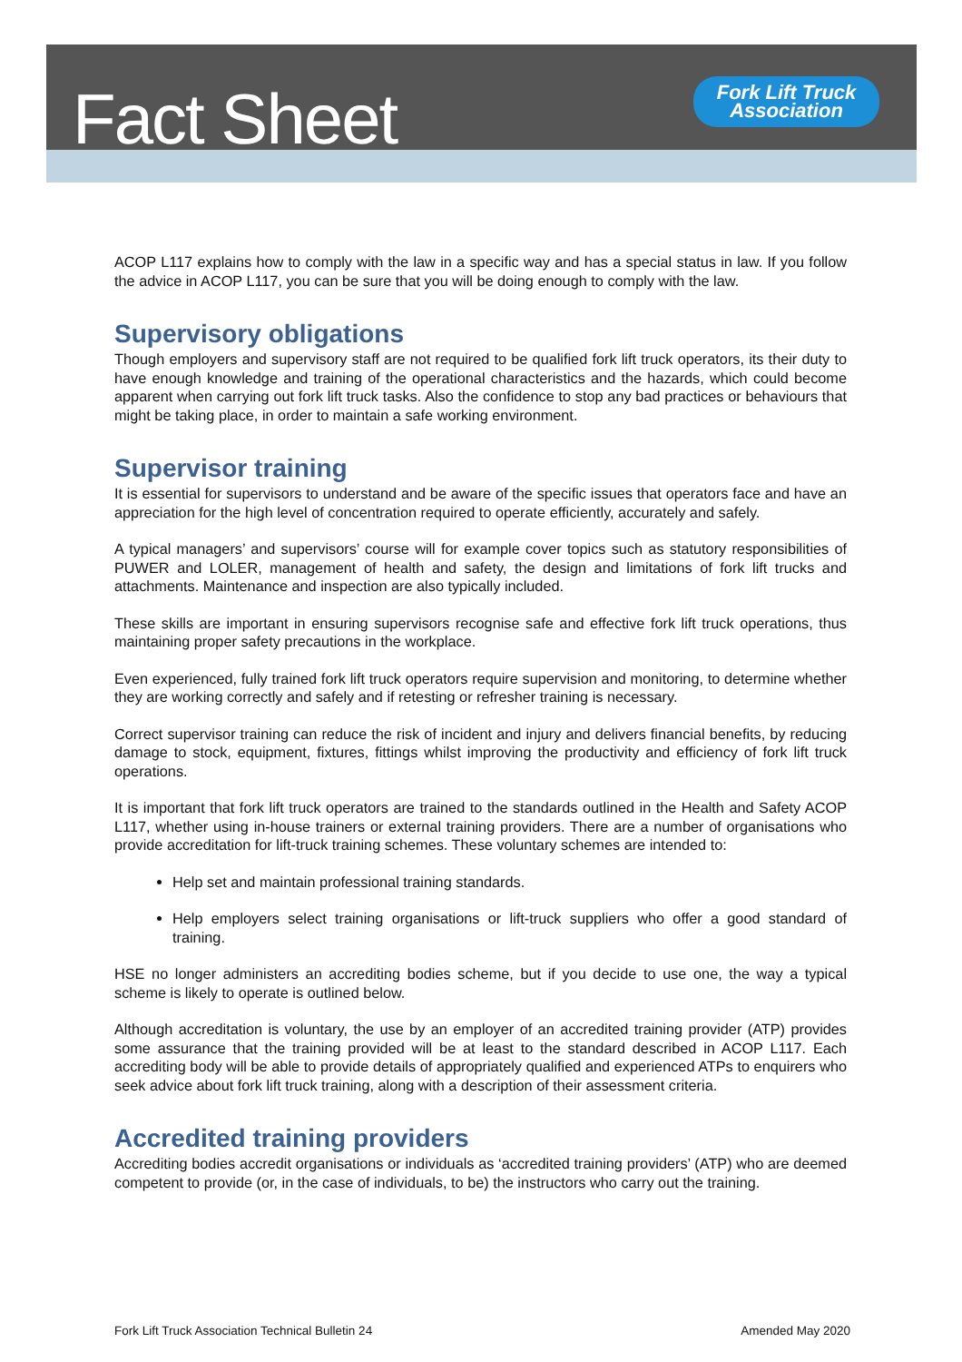Fact Sheet
Fork Lift Truck
Association
ACOP L117 explains how to comply with the law in a specific way and has a special status in law. If you follow the advice in ACOP L117, you can be sure that you will be doing enough to comply with the law.
Supervisory obligations
Though employers and supervisory staff are not required to be qualified fork lift truck operators, its their duty to have enough knowledge and training of the operational characteristics and the hazards, which could become apparent when carrying out fork lift truck tasks. Also the confidence to stop any bad practices or behaviours that might be taking place, in order to maintain a safe working environment.
Supervisor training
It is essential for supervisors to understand and be aware of the specific issues that operators face and have an appreciation for the high level of concentration required to operate efficiently, accurately and safely.
A typical managers’ and supervisors’ course will for example cover topics such as statutory responsibilities of PUWER and LOLER, management of health and safety, the design and limitations of fork lift trucks and attachments. Maintenance and inspection are also typically included.
These skills are important in ensuring supervisors recognise safe and effective fork lift truck operations, thus maintaining proper safety precautions in the workplace.
Even experienced, fully trained fork lift truck operators require supervision and monitoring, to determine whether they are working correctly and safely and if retesting or refresher training is necessary.
Correct supervisor training can reduce the risk of incident and injury and delivers financial benefits, by reducing damage to stock, equipment, fixtures, fittings whilst improving the productivity and efficiency of fork lift truck operations.
It is important that fork lift truck operators are trained to the standards outlined in the Health and Safety ACOP L117, whether using in-house trainers or external training providers. There are a number of organisations who provide accreditation for lift-truck training schemes. These voluntary schemes are intended to:
Help set and maintain professional training standards.
Help employers select training organisations or lift-truck suppliers who offer a good standard of training.
HSE no longer administers an accrediting bodies scheme, but if you decide to use one, the way a typical scheme is likely to operate is outlined below.
Although accreditation is voluntary, the use by an employer of an accredited training provider (ATP) provides some assurance that the training provided will be at least to the standard described in ACOP L117. Each accrediting body will be able to provide details of appropriately qualified and experienced ATPs to enquirers who seek advice about fork lift truck training, along with a description of their assessment criteria.
Accredited training providers
Accrediting bodies accredit organisations or individuals as ‘accredited training providers’ (ATP) who are deemed competent to provide (or, in the case of individuals, to be) the instructors who carry out the training.
Fork Lift Truck Association Technical Bulletin 24 Amended May 2020